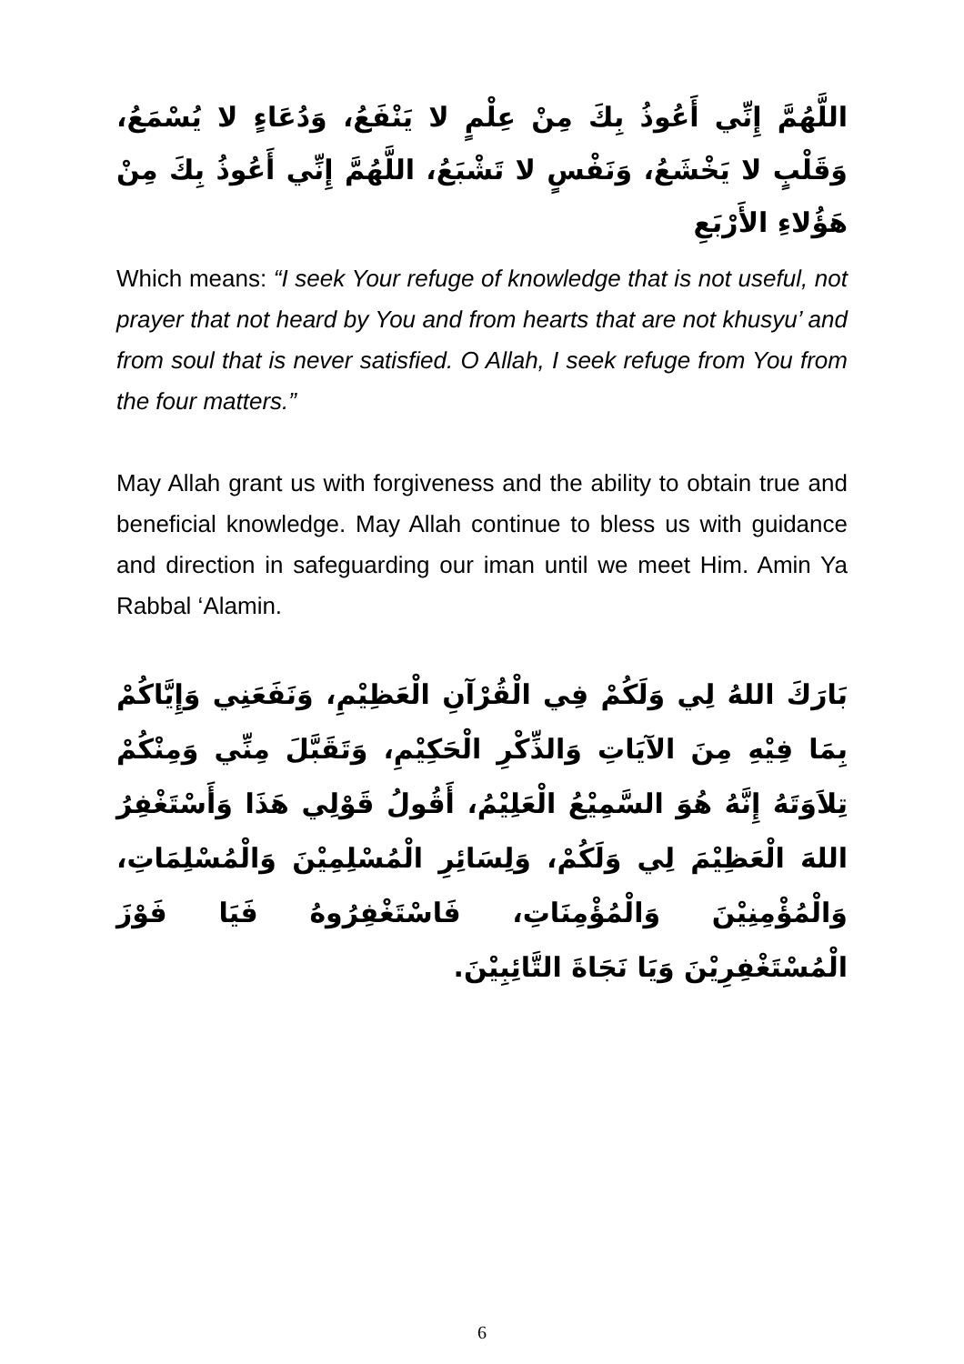اللَّهُمَّ إِنِّي أَعُوذُ بِكَ مِنْ عِلْمٍ لا يَنْفَعُ، وَدُعَاءٍ لا يُسْمَعُ، وَقَلْبٍ لا يَخْشَعُ، وَنَفْسٍ لا تَشْبَعُ، اللَّهُمَّ إِنِّي أَعُوذُ بِكَ مِنْ هَؤُلاءِ الأَرْبَعِ
Which means: “I seek Your refuge of knowledge that is not useful, not prayer that not heard by You and from hearts that are not khusyu’ and from soul that is never satisfied. O Allah, I seek refuge from You from the four matters.”
May Allah grant us with forgiveness and the ability to obtain true and beneficial knowledge. May Allah continue to bless us with guidance and direction in safeguarding our iman until we meet Him. Amin Ya Rabbal ‘Alamin.
بَارَكَ اللهُ لِي وَلَكُمْ فِي الْقُرْآنِ الْعَظِيْمِ، وَنَفَعَنِي وَإِيَّاكُمْ بِمَا فِيْهِ مِنَ الآيَاتِ وَالذِّكْرِ الْحَكِيْمِ، وَتَقَبَّلَ مِنِّي وَمِنْكُمْ تِلاَوَتَهُ إِنَّهُ هُوَ السَّمِيْعُ الْعَلِيْمُ، أَقُولُ قَوْلِي هَذَا وَأَسْتَغْفِرُ اللهَ الْعَظِيْمَ لِي وَلَكُمْ، وَلِسَائِرِ الْمُسْلِمِيْنَ وَالْمُسْلِمَاتِ، وَالْمُؤْمِنِيْنَ وَالْمُؤْمِنَاتِ، فَاسْتَغْفِرُوهُ فَيَا فَوْزَ الْمُسْتَغْفِرِيْنَ وَيَا نَجَاةَ التَّائِبِيْنَ.
6